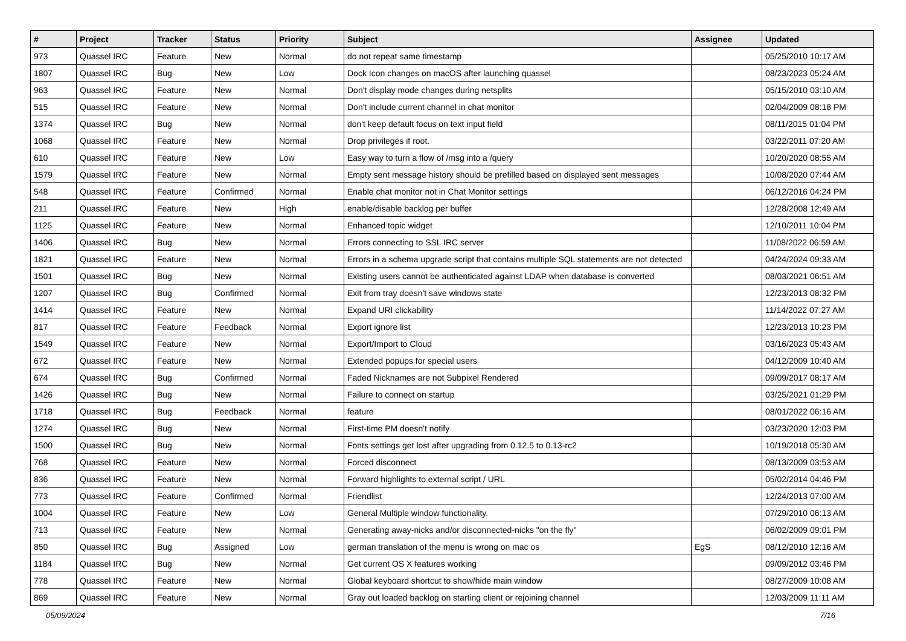| # | Project | Tracker | Status | Priority | Subject | Assignee | Updated |
| --- | --- | --- | --- | --- | --- | --- | --- |
| 973 | Quassel IRC | Feature | New | Normal | do not repeat same timestamp | | 05/25/2010 10:17 AM |
| 1807 | Quassel IRC | Bug | New | Low | Dock Icon changes on macOS after launching quassel | | 08/23/2023 05:24 AM |
| 963 | Quassel IRC | Feature | New | Normal | Don't display mode changes during netsplits | | 05/15/2010 03:10 AM |
| 515 | Quassel IRC | Feature | New | Normal | Don't include current channel in chat monitor | | 02/04/2009 08:18 PM |
| 1374 | Quassel IRC | Bug | New | Normal | don't keep default focus on text input field | | 08/11/2015 01:04 PM |
| 1068 | Quassel IRC | Feature | New | Normal | Drop privileges if root. | | 03/22/2011 07:20 AM |
| 610 | Quassel IRC | Feature | New | Low | Easy way to turn a flow of /msg into a /query | | 10/20/2020 08:55 AM |
| 1579 | Quassel IRC | Feature | New | Normal | Empty sent message history should be prefilled based on displayed sent messages | | 10/08/2020 07:44 AM |
| 548 | Quassel IRC | Feature | Confirmed | Normal | Enable chat monitor not in Chat Monitor settings | | 06/12/2016 04:24 PM |
| 211 | Quassel IRC | Feature | New | High | enable/disable backlog per buffer | | 12/28/2008 12:49 AM |
| 1125 | Quassel IRC | Feature | New | Normal | Enhanced topic widget | | 12/10/2011 10:04 PM |
| 1406 | Quassel IRC | Bug | New | Normal | Errors connecting to SSL IRC server | | 11/08/2022 06:59 AM |
| 1821 | Quassel IRC | Feature | New | Normal | Errors in a schema upgrade script that contains multiple SQL statements are not detected | | 04/24/2024 09:33 AM |
| 1501 | Quassel IRC | Bug | New | Normal | Existing users cannot be authenticated against LDAP when database is converted | | 08/03/2021 06:51 AM |
| 1207 | Quassel IRC | Bug | Confirmed | Normal | Exit from tray doesn't save windows state | | 12/23/2013 08:32 PM |
| 1414 | Quassel IRC | Feature | New | Normal | Expand URI clickability | | 11/14/2022 07:27 AM |
| 817 | Quassel IRC | Feature | Feedback | Normal | Export ignore list | | 12/23/2013 10:23 PM |
| 1549 | Quassel IRC | Feature | New | Normal | Export/Import to Cloud | | 03/16/2023 05:43 AM |
| 672 | Quassel IRC | Feature | New | Normal | Extended popups for special users | | 04/12/2009 10:40 AM |
| 674 | Quassel IRC | Bug | Confirmed | Normal | Faded Nicknames are not Subpixel Rendered | | 09/09/2017 08:17 AM |
| 1426 | Quassel IRC | Bug | New | Normal | Failure to connect on startup | | 03/25/2021 01:29 PM |
| 1718 | Quassel IRC | Bug | Feedback | Normal | feature | | 08/01/2022 06:16 AM |
| 1274 | Quassel IRC | Bug | New | Normal | First-time PM doesn't notify | | 03/23/2020 12:03 PM |
| 1500 | Quassel IRC | Bug | New | Normal | Fonts settings get lost after upgrading from 0.12.5 to 0.13-rc2 | | 10/19/2018 05:30 AM |
| 768 | Quassel IRC | Feature | New | Normal | Forced disconnect | | 08/13/2009 03:53 AM |
| 836 | Quassel IRC | Feature | New | Normal | Forward highlights to external script / URL | | 05/02/2014 04:46 PM |
| 773 | Quassel IRC | Feature | Confirmed | Normal | Friendlist | | 12/24/2013 07:00 AM |
| 1004 | Quassel IRC | Feature | New | Low | General Multiple window functionality. | | 07/29/2010 06:13 AM |
| 713 | Quassel IRC | Feature | New | Normal | Generating away-nicks and/or disconnected-nicks "on the fly" | | 06/02/2009 09:01 PM |
| 850 | Quassel IRC | Bug | Assigned | Low | german translation of the menu is wrong on mac os | EgS | 08/12/2010 12:16 AM |
| 1184 | Quassel IRC | Bug | New | Normal | Get current OS X features working | | 09/09/2012 03:46 PM |
| 778 | Quassel IRC | Feature | New | Normal | Global keyboard shortcut to show/hide main window | | 08/27/2009 10:08 AM |
| 869 | Quassel IRC | Feature | New | Normal | Gray out loaded backlog on starting client or rejoining channel | | 12/03/2009 11:11 AM |
05/09/2024 7/16